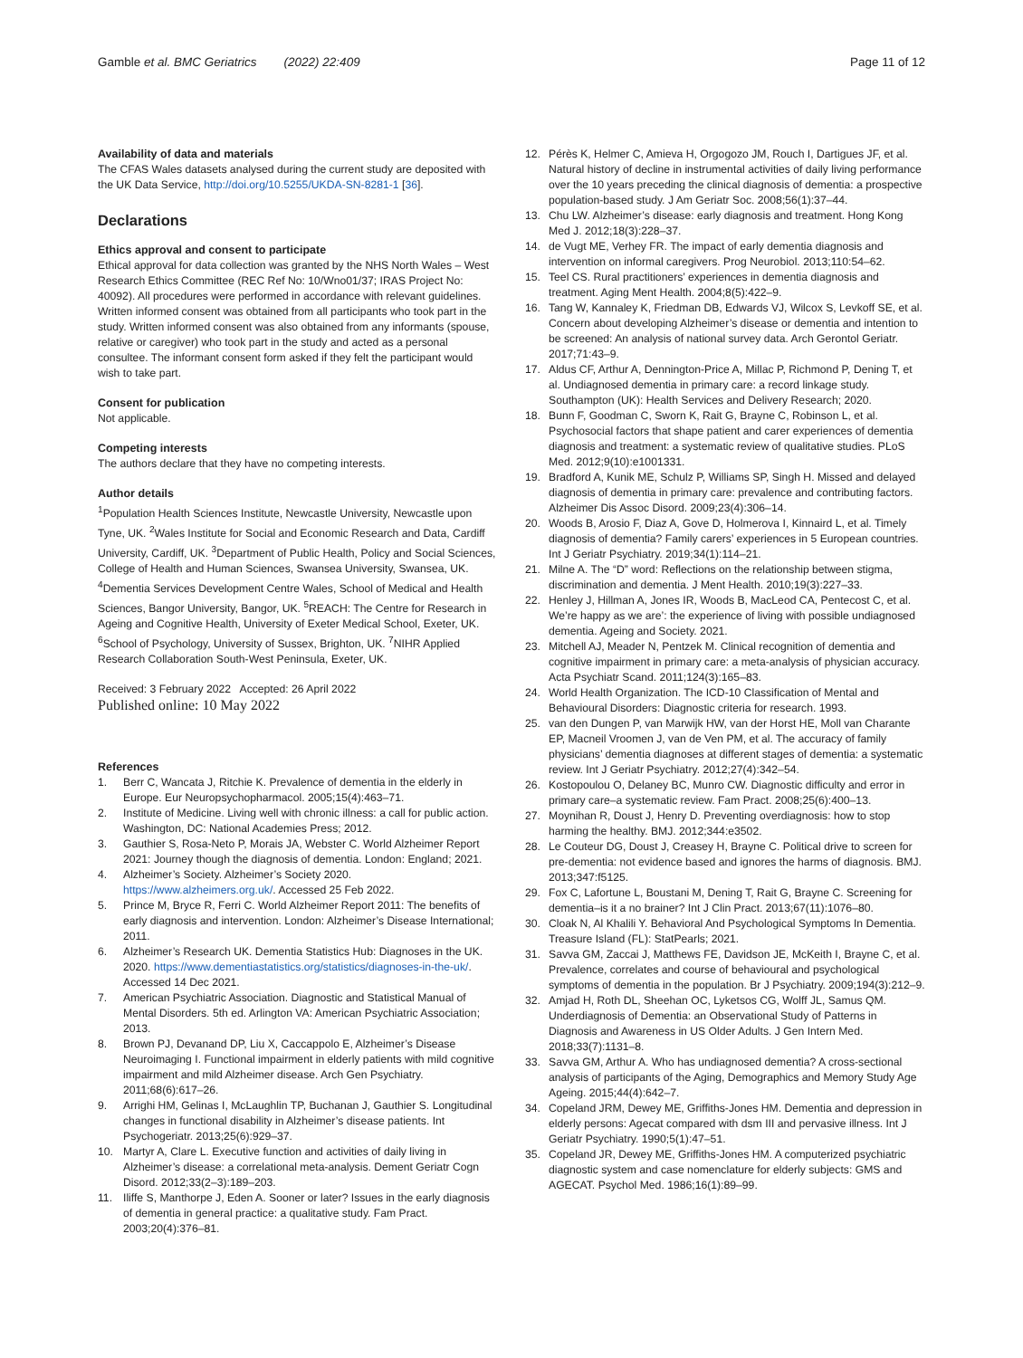Gamble et al. BMC Geriatrics (2022) 22:409
Page 11 of 12
Availability of data and materials
The CFAS Wales datasets analysed during the current study are deposited with the UK Data Service, http://doi.org/10.5255/UKDA-SN-8281-1 [36].
Declarations
Ethics approval and consent to participate
Ethical approval for data collection was granted by the NHS North Wales – West Research Ethics Committee (REC Ref No: 10/Wno01/37; IRAS Project No: 40092). All procedures were performed in accordance with relevant guidelines. Written informed consent was obtained from all participants who took part in the study. Written informed consent was also obtained from any informants (spouse, relative or caregiver) who took part in the study and acted as a personal consultee. The informant consent form asked if they felt the participant would wish to take part.
Consent for publication
Not applicable.
Competing interests
The authors declare that they have no competing interests.
Author details
<sup>1</sup> Population Health Sciences Institute, Newcastle University, Newcastle upon Tyne, UK. <sup>2</sup>Wales Institute for Social and Economic Research and Data, Cardiff University, Cardiff, UK. <sup>3</sup>Department of Public Health, Policy and Social Sciences, College of Health and Human Sciences, Swansea University, Swansea, UK. <sup>4</sup>Dementia Services Development Centre Wales, School of Medical and Health Sciences, Bangor University, Bangor, UK. <sup>5</sup>REACH: The Centre for Research in Ageing and Cognitive Health, University of Exeter Medical School, Exeter, UK. <sup>6</sup>School of Psychology, University of Sussex, Brighton, UK. <sup>7</sup>NIHR Applied Research Collaboration South-West Peninsula, Exeter, UK.
Received: 3 February 2022 Accepted: 26 April 2022
Published online: 10 May 2022
References
1. Berr C, Wancata J, Ritchie K. Prevalence of dementia in the elderly in Europe. Eur Neuropsychopharmacol. 2005;15(4):463–71.
2. Institute of Medicine. Living well with chronic illness: a call for public action. Washington, DC: National Academies Press; 2012.
3. Gauthier S, Rosa-Neto P, Morais JA, Webster C. World Alzheimer Report 2021: Journey though the diagnosis of dementia. London: England; 2021.
4. Alzheimer’s Society. Alzheimer’s Society 2020. https://www.alzheimers.org.uk/. Accessed 25 Feb 2022.
5. Prince M, Bryce R, Ferri C. World Alzheimer Report 2011: The benefits of early diagnosis and intervention. London: Alzheimer’s Disease International; 2011.
6. Alzheimer’s Research UK. Dementia Statistics Hub: Diagnoses in the UK. 2020. https://www.dementiastatistics.org/statistics/diagnoses-in-the-uk/. Accessed 14 Dec 2021.
7. American Psychiatric Association. Diagnostic and Statistical Manual of Mental Disorders. 5th ed. Arlington VA: American Psychiatric Association; 2013.
8. Brown PJ, Devanand DP, Liu X, Caccappolo E, Alzheimer’s Disease Neuroimaging I. Functional impairment in elderly patients with mild cognitive impairment and mild Alzheimer disease. Arch Gen Psychiatry. 2011;68(6):617–26.
9. Arrighi HM, Gelinas I, McLaughlin TP, Buchanan J, Gauthier S. Longitudinal changes in functional disability in Alzheimer’s disease patients. Int Psychogeriatr. 2013;25(6):929–37.
10. Martyr A, Clare L. Executive function and activities of daily living in Alzheimer’s disease: a correlational meta-analysis. Dement Geriatr Cogn Disord. 2012;33(2–3):189–203.
11. Iliffe S, Manthorpe J, Eden A. Sooner or later? Issues in the early diagnosis of dementia in general practice: a qualitative study. Fam Pract. 2003;20(4):376–81.
12. Pérès K, Helmer C, Amieva H, Orgogozo JM, Rouch I, Dartigues JF, et al. Natural history of decline in instrumental activities of daily living performance over the 10 years preceding the clinical diagnosis of dementia: a prospective population-based study. J Am Geriatr Soc. 2008;56(1):37–44.
13. Chu LW. Alzheimer’s disease: early diagnosis and treatment. Hong Kong Med J. 2012;18(3):228–37.
14. de Vugt ME, Verhey FR. The impact of early dementia diagnosis and intervention on informal caregivers. Prog Neurobiol. 2013;110:54–62.
15. Teel CS. Rural practitioners’ experiences in dementia diagnosis and treatment. Aging Ment Health. 2004;8(5):422–9.
16. Tang W, Kannaley K, Friedman DB, Edwards VJ, Wilcox S, Levkoff SE, et al. Concern about developing Alzheimer’s disease or dementia and intention to be screened: An analysis of national survey data. Arch Gerontol Geriatr. 2017;71:43–9.
17. Aldus CF, Arthur A, Dennington-Price A, Millac P, Richmond P, Dening T, et al. Undiagnosed dementia in primary care: a record linkage study. Southampton (UK): Health Services and Delivery Research; 2020.
18. Bunn F, Goodman C, Sworn K, Rait G, Brayne C, Robinson L, et al. Psychosocial factors that shape patient and carer experiences of dementia diagnosis and treatment: a systematic review of qualitative studies. PLoS Med. 2012;9(10):e1001331.
19. Bradford A, Kunik ME, Schulz P, Williams SP, Singh H. Missed and delayed diagnosis of dementia in primary care: prevalence and contributing factors. Alzheimer Dis Assoc Disord. 2009;23(4):306–14.
20. Woods B, Arosio F, Diaz A, Gove D, Holmerova I, Kinnaird L, et al. Timely diagnosis of dementia? Family carers’ experiences in 5 European countries. Int J Geriatr Psychiatry. 2019;34(1):114–21.
21. Milne A. The “D” word: Reflections on the relationship between stigma, discrimination and dementia. J Ment Health. 2010;19(3):227–33.
22. Henley J, Hillman A, Jones IR, Woods B, MacLeod CA, Pentecost C, et al. We’re happy as we are’: the experience of living with possible undiagnosed dementia. Ageing and Society. 2021.
23. Mitchell AJ, Meader N, Pentzek M. Clinical recognition of dementia and cognitive impairment in primary care: a meta-analysis of physician accuracy. Acta Psychiatr Scand. 2011;124(3):165–83.
24. World Health Organization. The ICD-10 Classification of Mental and Behavioural Disorders: Diagnostic criteria for research. 1993.
25. van den Dungen P, van Marwijk HW, van der Horst HE, Moll van Charante EP, Macneil Vroomen J, van de Ven PM, et al. The accuracy of family physicians’ dementia diagnoses at different stages of dementia: a systematic review. Int J Geriatr Psychiatry. 2012;27(4):342–54.
26. Kostopoulou O, Delaney BC, Munro CW. Diagnostic difficulty and error in primary care–a systematic review. Fam Pract. 2008;25(6):400–13.
27. Moynihan R, Doust J, Henry D. Preventing overdiagnosis: how to stop harming the healthy. BMJ. 2012;344:e3502.
28. Le Couteur DG, Doust J, Creasey H, Brayne C. Political drive to screen for pre-dementia: not evidence based and ignores the harms of diagnosis. BMJ. 2013;347:f5125.
29. Fox C, Lafortune L, Boustani M, Dening T, Rait G, Brayne C. Screening for dementia–is it a no brainer? Int J Clin Pract. 2013;67(11):1076–80.
30. Cloak N, Al Khalili Y. Behavioral And Psychological Symptoms In Dementia. Treasure Island (FL): StatPearls; 2021.
31. Savva GM, Zaccai J, Matthews FE, Davidson JE, McKeith I, Brayne C, et al. Prevalence, correlates and course of behavioural and psychological symptoms of dementia in the population. Br J Psychiatry. 2009;194(3):212–9.
32. Amjad H, Roth DL, Sheehan OC, Lyketsos CG, Wolff JL, Samus QM. Underdiagnosis of Dementia: an Observational Study of Patterns in Diagnosis and Awareness in US Older Adults. J Gen Intern Med. 2018;33(7):1131–8.
33. Savva GM, Arthur A. Who has undiagnosed dementia? A cross-sectional analysis of participants of the Aging, Demographics and Memory Study Age Ageing. 2015;44(4):642–7.
34. Copeland JRM, Dewey ME, Griffiths-Jones HM. Dementia and depression in elderly persons: Agecat compared with dsm III and pervasive illness. Int J Geriatr Psychiatry. 1990;5(1):47–51.
35. Copeland JR, Dewey ME, Griffiths-Jones HM. A computerized psychiatric diagnostic system and case nomenclature for elderly subjects: GMS and AGECAT. Psychol Med. 1986;16(1):89–99.